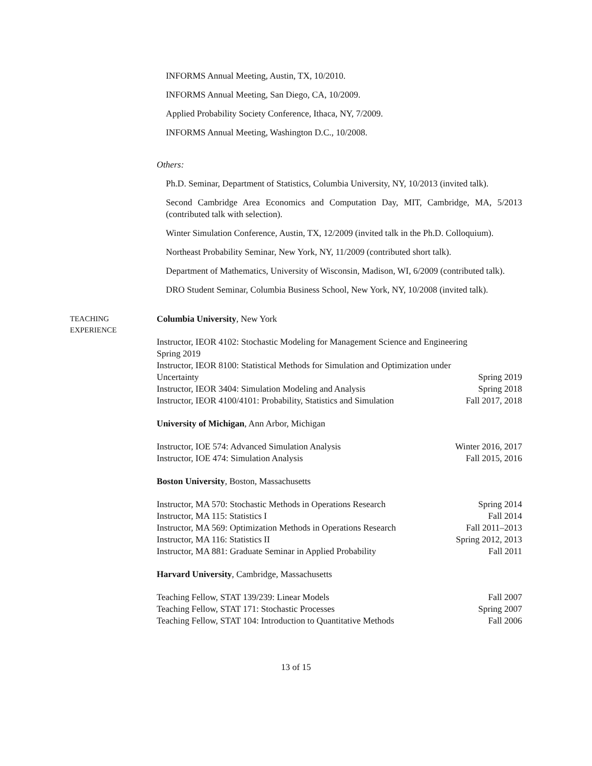INFORMS Annual Meeting, Austin, TX, 10/2010.
INFORMS Annual Meeting, San Diego, CA, 10/2009.
Applied Probability Society Conference, Ithaca, NY, 7/2009.
INFORMS Annual Meeting, Washington D.C., 10/2008.
Others:
Ph.D. Seminar, Department of Statistics, Columbia University, NY, 10/2013 (invited talk).
Second Cambridge Area Economics and Computation Day, MIT, Cambridge, MA, 5/2013 (contributed talk with selection).
Winter Simulation Conference, Austin, TX, 12/2009 (invited talk in the Ph.D. Colloquium).
Northeast Probability Seminar, New York, NY, 11/2009 (contributed short talk).
Department of Mathematics, University of Wisconsin, Madison, WI, 6/2009 (contributed talk).
DRO Student Seminar, Columbia Business School, New York, NY, 10/2008 (invited talk).
TEACHING
EXPERIENCE
Columbia University, New York
Instructor, IEOR 4102: Stochastic Modeling for Management Science and Engineering
Spring 2019
Instructor, IEOR 8100: Statistical Methods for Simulation and Optimization under
Uncertainty Spring 2019
Instructor, IEOR 3404: Simulation Modeling and Analysis Spring 2018
Instructor, IEOR 4100/4101: Probability, Statistics and Simulation Fall 2017, 2018
University of Michigan, Ann Arbor, Michigan
Instructor, IOE 574: Advanced Simulation Analysis Winter 2016, 2017
Instructor, IOE 474: Simulation Analysis Fall 2015, 2016
Boston University, Boston, Massachusetts
Instructor, MA 570: Stochastic Methods in Operations Research Spring 2014
Instructor, MA 115: Statistics I Fall 2014
Instructor, MA 569: Optimization Methods in Operations Research Fall 2011–2013
Instructor, MA 116: Statistics II Spring 2012, 2013
Instructor, MA 881: Graduate Seminar in Applied Probability Fall 2011
Harvard University, Cambridge, Massachusetts
Teaching Fellow, STAT 139/239: Linear Models Fall 2007
Teaching Fellow, STAT 171: Stochastic Processes Spring 2007
Teaching Fellow, STAT 104: Introduction to Quantitative Methods Fall 2006
13 of 15